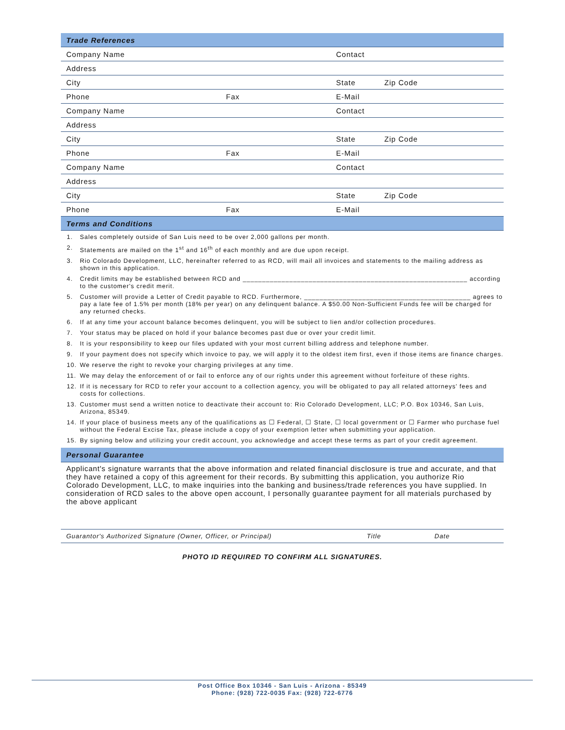| Trade References | | | |
| Company Name | | Contact | |
| Address | | | |
| City | | State | Zip Code |
| Phone | Fax | E-Mail | |
| Company Name | | Contact | |
| Address | | | |
| City | | State | Zip Code |
| Phone | Fax | E-Mail | |
| Company Name | | Contact | |
| Address | | | |
| City | | State | Zip Code |
| Phone | Fax | E-Mail | |
| Terms and Conditions | | | |
1. Sales completely outside of San Luis need to be over 2,000 gallons per month.
2. Statements are mailed on the 1<sup>st</sup> and 16<sup>th</sup> of each monthly and are due upon receipt.
3. Rio Colorado Development, LLC, hereinafter referred to as RCD, will mail all invoices and statements to the mailing address as shown in this application.
4. Credit limits may be established between RCD and __________________________________________________________ according to the customer's credit merit.
5. Customer will provide a Letter of Credit payable to RCD. Furthermore, ___________________________________________ agrees to pay a late fee of 1.5% per month (18% per year) on any delinquent balance. A $50.00 Non-Sufficient Funds fee will be charged for any returned checks.
6. If at any time your account balance becomes delinquent, you will be subject to lien and/or collection procedures.
7. Your status may be placed on hold if your balance becomes past due or over your credit limit.
8. It is your responsibility to keep our files updated with your most current billing address and telephone number.
9. If your payment does not specify which invoice to pay, we will apply it to the oldest item first, even if those items are finance charges.
10. We reserve the right to revoke your charging privileges at any time.
11. We may delay the enforcement of or fail to enforce any of our rights under this agreement without forfeiture of these rights.
12. If it is necessary for RCD to refer your account to a collection agency, you will be obligated to pay all related attorneys' fees and costs for collections.
13. Customer must send a written notice to deactivate their account to: Rio Colorado Development, LLC; P.O. Box 10346, San Luis, Arizona, 85349.
14. If your place of business meets any of the qualifications as ☐ Federal, ☐ State, ☐ local government or ☐ Farmer who purchase fuel without the Federal Excise Tax, please include a copy of your exemption letter when submitting your application.
15. By signing below and utilizing your credit account, you acknowledge and accept these terms as part of your credit agreement.
Personal Guarantee
Applicant's signature warrants that the above information and related financial disclosure is true and accurate, and that they have retained a copy of this agreement for their records. By submitting this application, you authorize Rio Colorado Development, LLC, to make inquiries into the banking and business/trade references you have supplied. In consideration of RCD sales to the above open account, I personally guarantee payment for all materials purchased by the above applicant
Guarantor's Authorized Signature (Owner, Officer, or Principal) Title Date
PHOTO ID REQUIRED TO CONFIRM ALL SIGNATURES.
Post Office Box 10346 - San Luis - Arizona - 85349
Phone: (928) 722-0035 Fax: (928) 722-6776